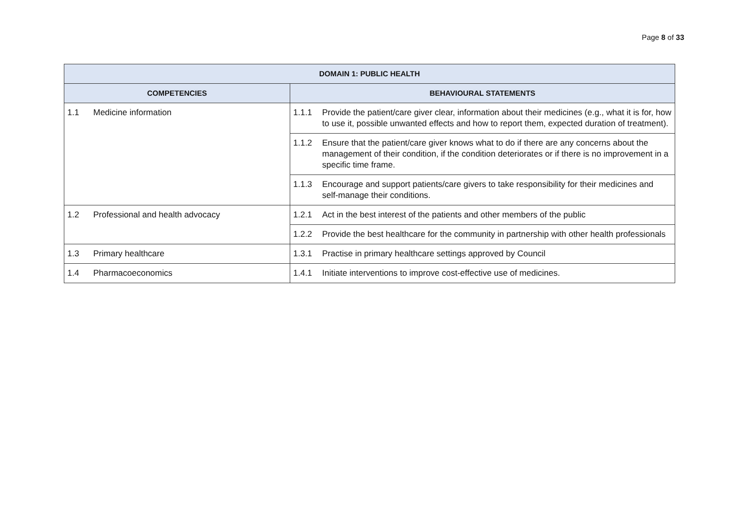Page 8 of 33
| DOMAIN 1: PUBLIC HEALTH | |
| --- | --- |
| COMPETENCIES | BEHAVIOURAL STATEMENTS |
| 1.1 Medicine information | 1.1.1 Provide the patient/care giver clear, information about their medicines (e.g., what it is for, how to use it, possible unwanted effects and how to report them, expected duration of treatment). |
| | 1.1.2 Ensure that the patient/care giver knows what to do if there are any concerns about the management of their condition, if the condition deteriorates or if there is no improvement in a specific time frame. |
| | 1.1.3 Encourage and support patients/care givers to take responsibility for their medicines and self-manage their conditions. |
| 1.2 Professional and health advocacy | 1.2.1 Act in the best interest of the patients and other members of the public |
| | 1.2.2 Provide the best healthcare for the community in partnership with other health professionals |
| 1.3 Primary healthcare | 1.3.1 Practise in primary healthcare settings approved by Council |
| 1.4 Pharmacoeconomics | 1.4.1 Initiate interventions to improve cost-effective use of medicines. |